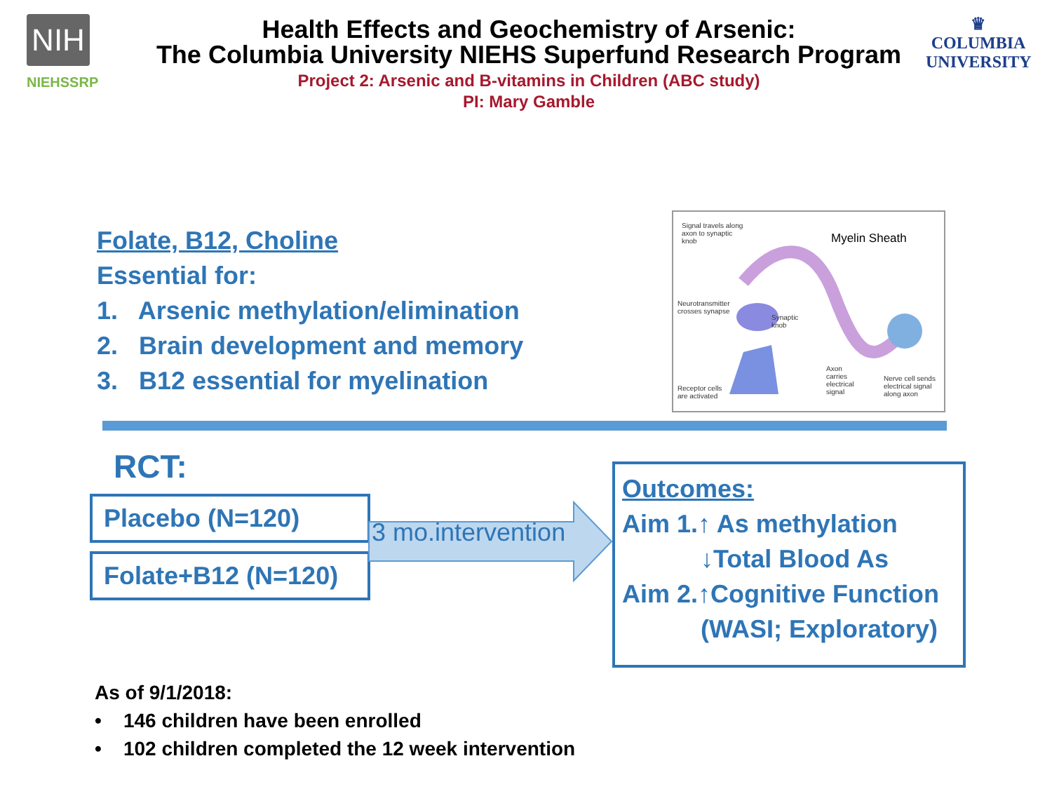NIH
NIEHSSRP
Health Effects and Geochemistry of Arsenic:
The Columbia University NIEHS Superfund Research Program
Project 2: Arsenic and B-vitamins in Children (ABC study)
PI: Mary Gamble
♛
COLUMBIA
UNIVERSITY
Folate, B12, Choline
Essential for:
1. Arsenic methylation/elimination
2. Brain development and memory
3. B12 essential for myelination
Signal travels along
axon to synaptic
knob
Myelin Sheath
Neurotransmitter
crosses synapse
Synaptic
knob
Receptor cells
are activated
Axon
carries
electrical
signal
Nerve cell sends
electrical signal
along axon
RCT:
Placebo (N=120)
Folate+B12 (N=120)
3 mo.intervention
Outcomes:
Aim 1.↑ As methylation
↓Total Blood As
Aim 2.↑Cognitive Function
(WASI; Exploratory)
As of 9/1/2018:
• 146 children have been enrolled
• 102 children completed the 12 week intervention